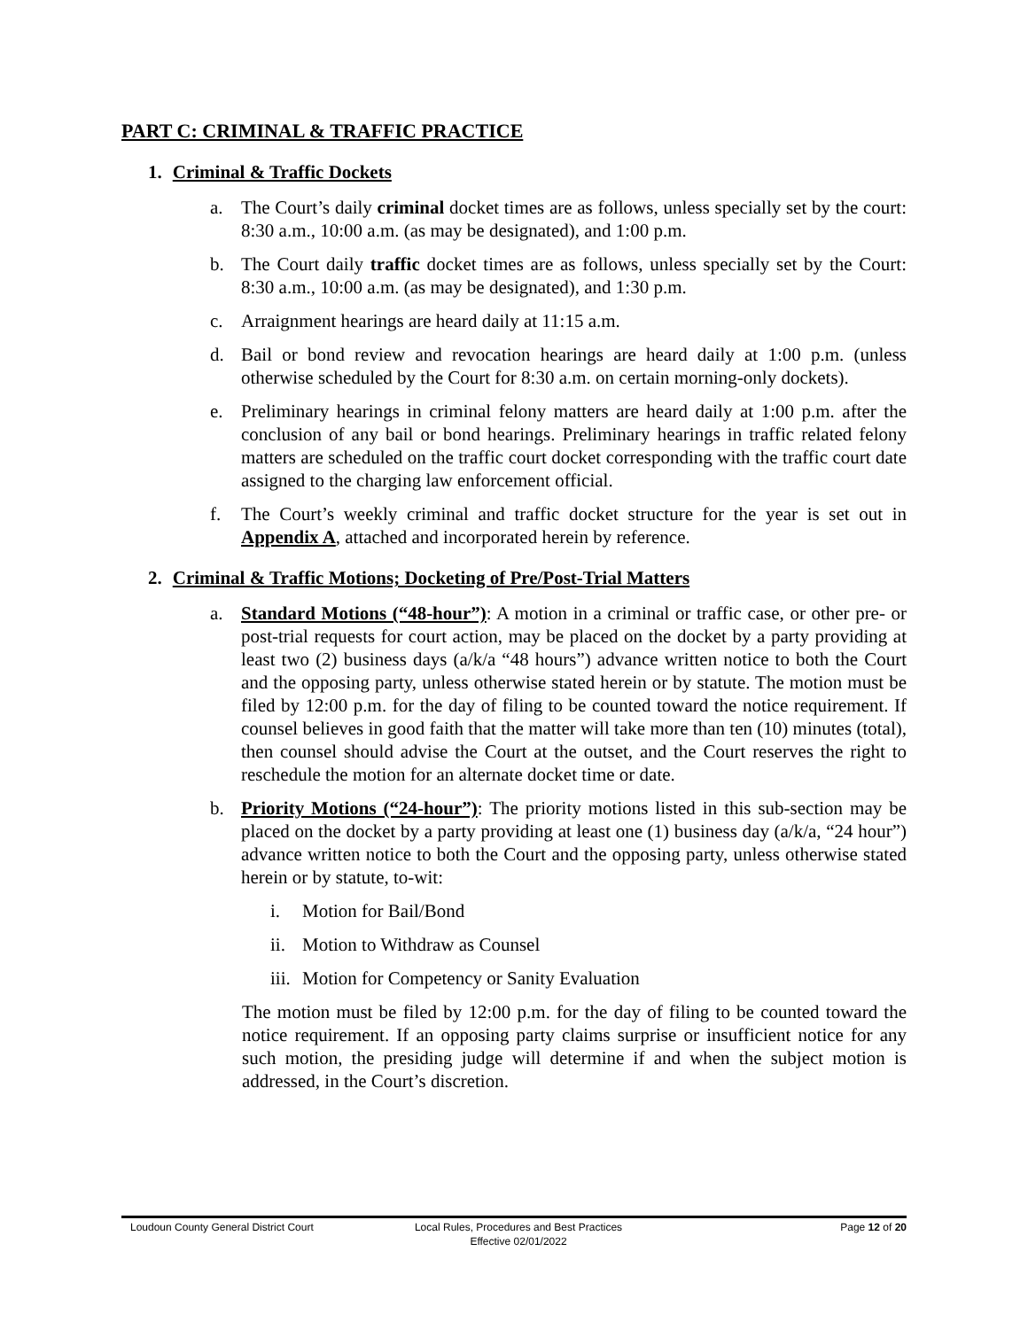PART C: CRIMINAL & TRAFFIC PRACTICE
1. Criminal & Traffic Dockets
a. The Court’s daily criminal docket times are as follows, unless specially set by the court: 8:30 a.m., 10:00 a.m. (as may be designated), and 1:00 p.m.
b. The Court daily traffic docket times are as follows, unless specially set by the Court: 8:30 a.m., 10:00 a.m. (as may be designated), and 1:30 p.m.
c. Arraignment hearings are heard daily at 11:15 a.m.
d. Bail or bond review and revocation hearings are heard daily at 1:00 p.m. (unless otherwise scheduled by the Court for 8:30 a.m. on certain morning-only dockets).
e. Preliminary hearings in criminal felony matters are heard daily at 1:00 p.m. after the conclusion of any bail or bond hearings. Preliminary hearings in traffic related felony matters are scheduled on the traffic court docket corresponding with the traffic court date assigned to the charging law enforcement official.
f. The Court’s weekly criminal and traffic docket structure for the year is set out in Appendix A, attached and incorporated herein by reference.
2. Criminal & Traffic Motions; Docketing of Pre/Post-Trial Matters
a. Standard Motions (“48-hour”): A motion in a criminal or traffic case, or other pre- or post-trial requests for court action, may be placed on the docket by a party providing at least two (2) business days (a/k/a “48 hours”) advance written notice to both the Court and the opposing party, unless otherwise stated herein or by statute. The motion must be filed by 12:00 p.m. for the day of filing to be counted toward the notice requirement. If counsel believes in good faith that the matter will take more than ten (10) minutes (total), then counsel should advise the Court at the outset, and the Court reserves the right to reschedule the motion for an alternate docket time or date.
b. Priority Motions (“24-hour”): The priority motions listed in this sub-section may be placed on the docket by a party providing at least one (1) business day (a/k/a, “24 hour”) advance written notice to both the Court and the opposing party, unless otherwise stated herein or by statute, to-wit:
i. Motion for Bail/Bond
ii. Motion to Withdraw as Counsel
iii. Motion for Competency or Sanity Evaluation
The motion must be filed by 12:00 p.m. for the day of filing to be counted toward the notice requirement. If an opposing party claims surprise or insufficient notice for any such motion, the presiding judge will determine if and when the subject motion is addressed, in the Court’s discretion.
Loudoun County General District Court
Local Rules, Procedures and Best Practices
Effective 02/01/2022
Page 12 of 20